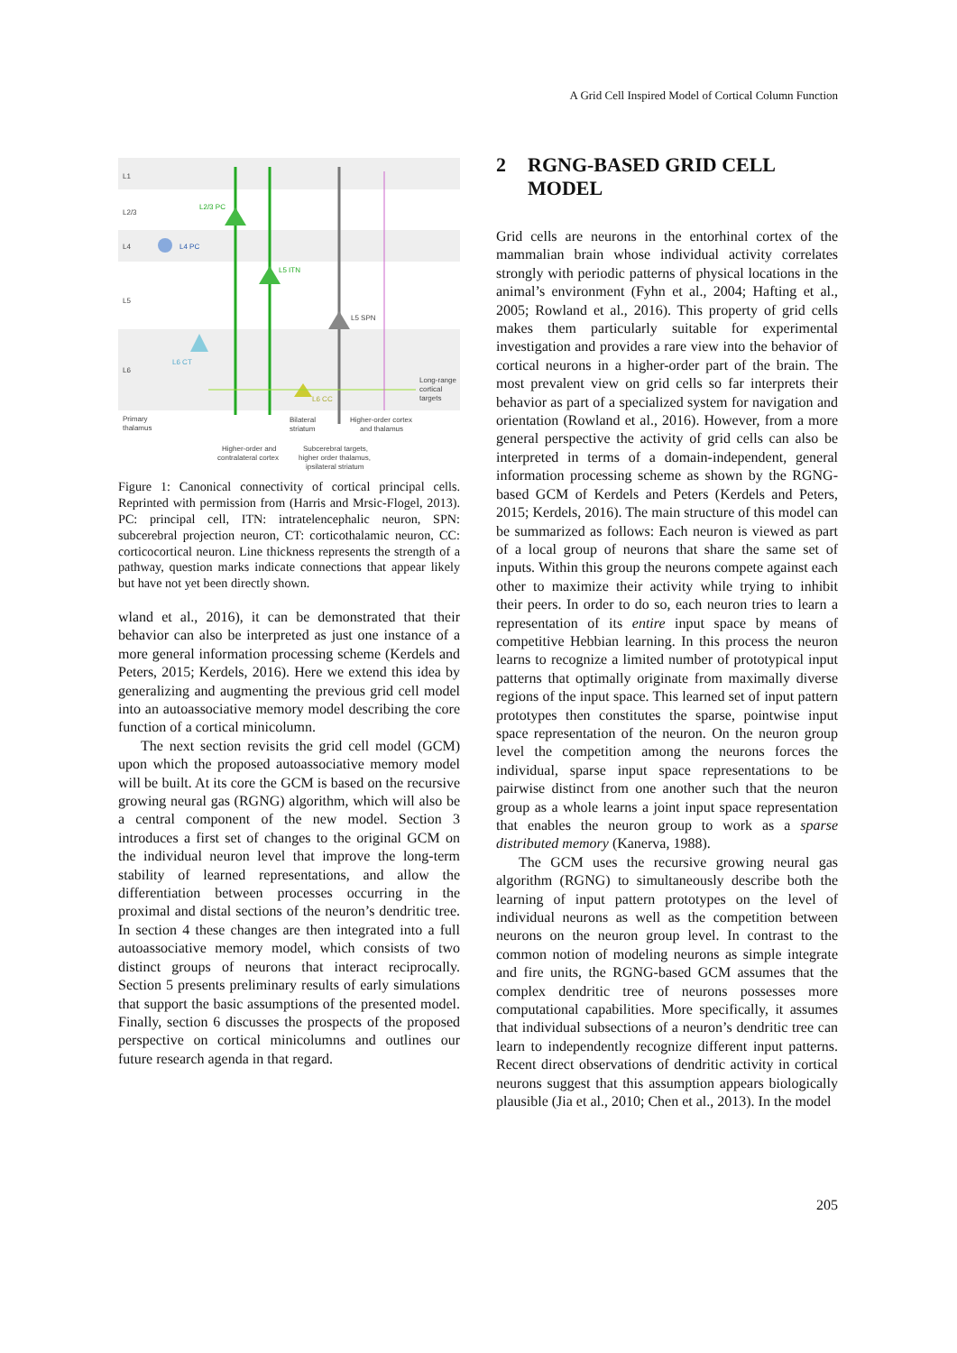A Grid Cell Inspired Model of Cortical Column Function
L1
L2/3
L4
L5
L6
L2/3 PC
L5 ITN
L5 SPN
L4 PC
L6 CT
L6 CC
Primary
thalamus
Bilateral
striatum
Higher-order cortex
and thalamus
Long-range
cortical
targets
Higher-order and
contralateral cortex
Subcerebral targets,
higher order thalamus,
ipsilateral striatum
Figure 1: Canonical connectivity of cortical principal cells. Reprinted with permission from (Harris and Mrsic-Flogel, 2013). PC: principal cell, ITN: intratelencephalic neuron, SPN: subcerebral projection neuron, CT: corticothalamic neuron, CC: corticocortical neuron. Line thickness represents the strength of a pathway, question marks indicate connections that appear likely but have not yet been directly shown.
wland et al., 2016), it can be demonstrated that their behavior can also be interpreted as just one instance of a more general information processing scheme (Kerdels and Peters, 2015; Kerdels, 2016). Here we extend this idea by generalizing and augmenting the previous grid cell model into an autoassociative memory model describing the core function of a cortical minicolumn.
The next section revisits the grid cell model (GCM) upon which the proposed autoassociative memory model will be built. At its core the GCM is based on the recursive growing neural gas (RGNG) algorithm, which will also be a central component of the new model. Section 3 introduces a first set of changes to the original GCM on the individual neuron level that improve the long-term stability of learned representations, and allow the differentiation between processes occurring in the proximal and distal sections of the neuron’s dendritic tree. In section 4 these changes are then integrated into a full autoassociative memory model, which consists of two distinct groups of neurons that interact reciprocally. Section 5 presents preliminary results of early simulations that support the basic assumptions of the presented model. Finally, section 6 discusses the prospects of the proposed perspective on cortical minicolumns and outlines our future research agenda in that regard.
2 RGNG-BASED GRID CELL
MODEL
Grid cells are neurons in the entorhinal cortex of the mammalian brain whose individual activity correlates strongly with periodic patterns of physical locations in the animal’s environment (Fyhn et al., 2004; Hafting et al., 2005; Rowland et al., 2016). This property of grid cells makes them particularly suitable for experimental investigation and provides a rare view into the behavior of cortical neurons in a higher-order part of the brain. The most prevalent view on grid cells so far interprets their behavior as part of a specialized system for navigation and orientation (Rowland et al., 2016). However, from a more general perspective the activity of grid cells can also be interpreted in terms of a domain-independent, general information processing scheme as shown by the RGNG-based GCM of Kerdels and Peters (Kerdels and Peters, 2015; Kerdels, 2016). The main structure of this model can be summarized as follows: Each neuron is viewed as part of a local group of neurons that share the same set of inputs. Within this group the neurons compete against each other to maximize their activity while trying to inhibit their peers. In order to do so, each neuron tries to learn a representation of its entire input space by means of competitive Hebbian learning. In this process the neuron learns to recognize a limited number of prototypical input patterns that optimally originate from maximally diverse regions of the input space. This learned set of input pattern prototypes then constitutes the sparse, pointwise input space representation of the neuron. On the neuron group level the competition among the neurons forces the individual, sparse input space representations to be pairwise distinct from one another such that the neuron group as a whole learns a joint input space representation that enables the neuron group to work as a sparse distributed memory (Kanerva, 1988).
The GCM uses the recursive growing neural gas algorithm (RGNG) to simultaneously describe both the learning of input pattern prototypes on the level of individual neurons as well as the competition between neurons on the neuron group level. In contrast to the common notion of modeling neurons as simple integrate and fire units, the RGNG-based GCM assumes that the complex dendritic tree of neurons possesses more computational capabilities. More specifically, it assumes that individual subsections of a neuron’s dendritic tree can learn to independently recognize different input patterns. Recent direct observations of dendritic activity in cortical neurons suggest that this assumption appears biologically plausible (Jia et al., 2010; Chen et al., 2013). In the model
205